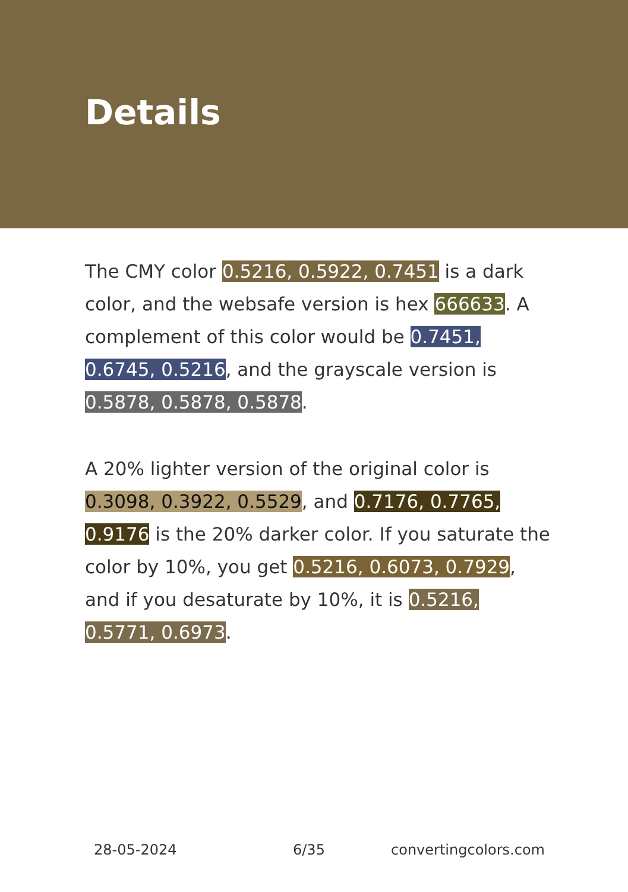Details
The CMY color 0.5216, 0.5922, 0.7451 is a dark color, and the websafe version is hex 666633. A complement of this color would be 0.7451, 0.6745, 0.5216, and the grayscale version is 0.5878, 0.5878, 0.5878.
A 20% lighter version of the original color is 0.3098, 0.3922, 0.5529, and 0.7176, 0.7765, 0.9176 is the 20% darker color. If you saturate the color by 10%, you get 0.5216, 0.6073, 0.7929, and if you desaturate by 10%, it is 0.5216, 0.5771, 0.6973.
28-05-2024 6/35 convertingcolors.com